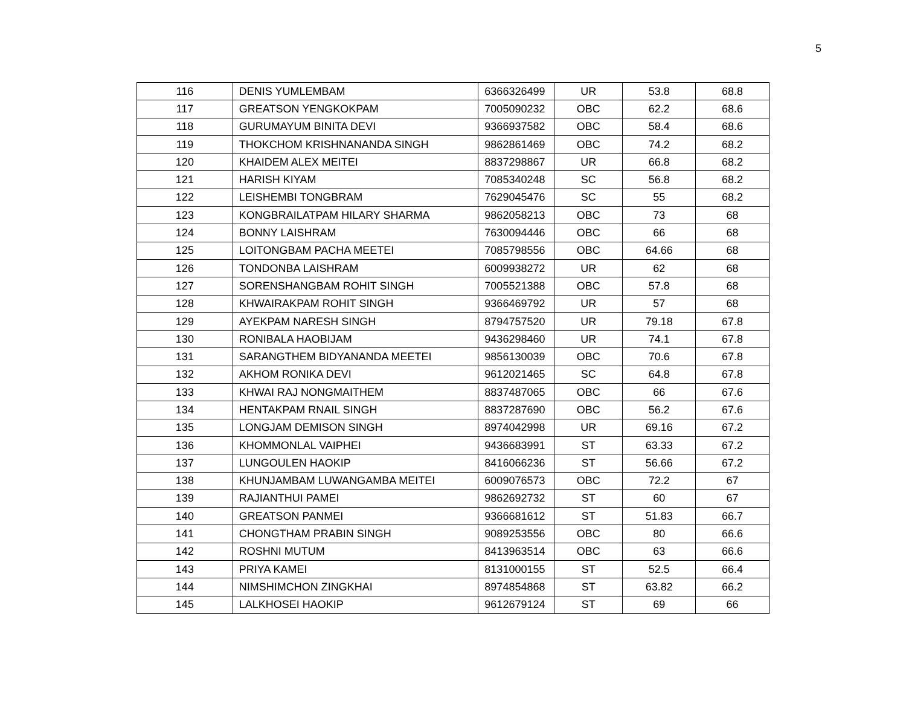5
| 116 | DENIS YUMLEMBAM | 6366326499 | UR | 53.8 | 68.8 |
| 117 | GREATSON YENGKOKPAM | 7005090232 | OBC | 62.2 | 68.6 |
| 118 | GURUMAYUM BINITA DEVI | 9366937582 | OBC | 58.4 | 68.6 |
| 119 | THOKCHOM KRISHNANANDA SINGH | 9862861469 | OBC | 74.2 | 68.2 |
| 120 | KHAIDEM ALEX MEITEI | 8837298867 | UR | 66.8 | 68.2 |
| 121 | HARISH KIYAM | 7085340248 | SC | 56.8 | 68.2 |
| 122 | LEISHEMBI TONGBRAM | 7629045476 | SC | 55 | 68.2 |
| 123 | KONGBRAILATPAM HILARY SHARMA | 9862058213 | OBC | 73 | 68 |
| 124 | BONNY LAISHRAM | 7630094446 | OBC | 66 | 68 |
| 125 | LOITONGBAM PACHA MEETEI | 7085798556 | OBC | 64.66 | 68 |
| 126 | TONDONBA LAISHRAM | 6009938272 | UR | 62 | 68 |
| 127 | SORENSHANGBAM ROHIT SINGH | 7005521388 | OBC | 57.8 | 68 |
| 128 | KHWAIRAKPAM ROHIT SINGH | 9366469792 | UR | 57 | 68 |
| 129 | AYEKPAM NARESH SINGH | 8794757520 | UR | 79.18 | 67.8 |
| 130 | RONIBALA HAOBIJAM | 9436298460 | UR | 74.1 | 67.8 |
| 131 | SARANGTHEM BIDYANANDA MEETEI | 9856130039 | OBC | 70.6 | 67.8 |
| 132 | AKHOM RONIKA DEVI | 9612021465 | SC | 64.8 | 67.8 |
| 133 | KHWAI RAJ NONGMAITHEM | 8837487065 | OBC | 66 | 67.6 |
| 134 | HENTAKPAM RNAIL SINGH | 8837287690 | OBC | 56.2 | 67.6 |
| 135 | LONGJAM DEMISON SINGH | 8974042998 | UR | 69.16 | 67.2 |
| 136 | KHOMMONLAL VAIPHEI | 9436683991 | ST | 63.33 | 67.2 |
| 137 | LUNGOULEN HAOKIP | 8416066236 | ST | 56.66 | 67.2 |
| 138 | KHUNJAMBAM LUWANGAMBA MEITEI | 6009076573 | OBC | 72.2 | 67 |
| 139 | RAJIANTHUI PAMEI | 9862692732 | ST | 60 | 67 |
| 140 | GREATSON PANMEI | 9366681612 | ST | 51.83 | 66.7 |
| 141 | CHONGTHAM PRABIN SINGH | 9089253556 | OBC | 80 | 66.6 |
| 142 | ROSHNI MUTUM | 8413963514 | OBC | 63 | 66.6 |
| 143 | PRIYA KAMEI | 8131000155 | ST | 52.5 | 66.4 |
| 144 | NIMSHIMCHON ZINGKHAI | 8974854868 | ST | 63.82 | 66.2 |
| 145 | LALKHOSEI HAOKIP | 9612679124 | ST | 69 | 66 |